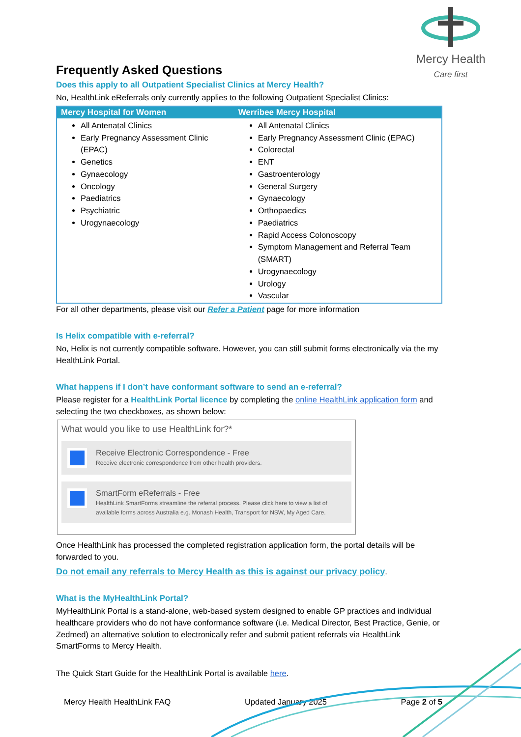Mercy Health
Care first
Frequently Asked Questions
Does this apply to all Outpatient Specialist Clinics at Mercy Health?
No, HealthLink eReferrals only currently applies to the following Outpatient Specialist Clinics:
| Mercy Hospital for Women | Werribee Mercy Hospital |
| --- | --- |
| All Antenatal Clinics Early Pregnancy Assessment Clinic (EPAC) Genetics Gynaecology Oncology Paediatrics Psychiatric Urogynaecology | All Antenatal Clinics Early Pregnancy Assessment Clinic (EPAC) Colorectal ENT Gastroenterology General Surgery Gynaecology Orthopaedics Paediatrics Rapid Access Colonoscopy Symptom Management and Referral Team (SMART) Urogynaecology Urology Vascular |
For all other departments, please visit our Refer a Patient page for more information
Is Helix compatible with e-referral?
No, Helix is not currently compatible software. However, you can still submit forms electronically via the my HealthLink Portal.
What happens if I don’t have conformant software to send an e-referral?
Please register for a HealthLink Portal licence by completing the online HealthLink application form and selecting the two checkboxes, as shown below:
What would you like to use HealthLink for?*
Receive Electronic Correspondence - Free
Receive electronic correspondence from other health providers.
SmartForm eReferrals - Free
HealthLink SmartForms streamline the referral process. Please click here to view a list of available forms across Australia e.g. Monash Health, Transport for NSW, My Aged Care.
Once HealthLink has processed the completed registration application form, the portal details will be forwarded to you.
Do not email any referrals to Mercy Health as this is against our privacy policy.
What is the MyHealthLink Portal?
MyHealthLink Portal is a stand-alone, web-based system designed to enable GP practices and individual healthcare providers who do not have conformance software (i.e. Medical Director, Best Practice, Genie, or Zedmed) an alternative solution to electronically refer and submit patient referrals via HealthLink SmartForms to Mercy Health.
The Quick Start Guide for the HealthLink Portal is available here.
Mercy Health HealthLink FAQ Updated January 2025 Page 2 of 5